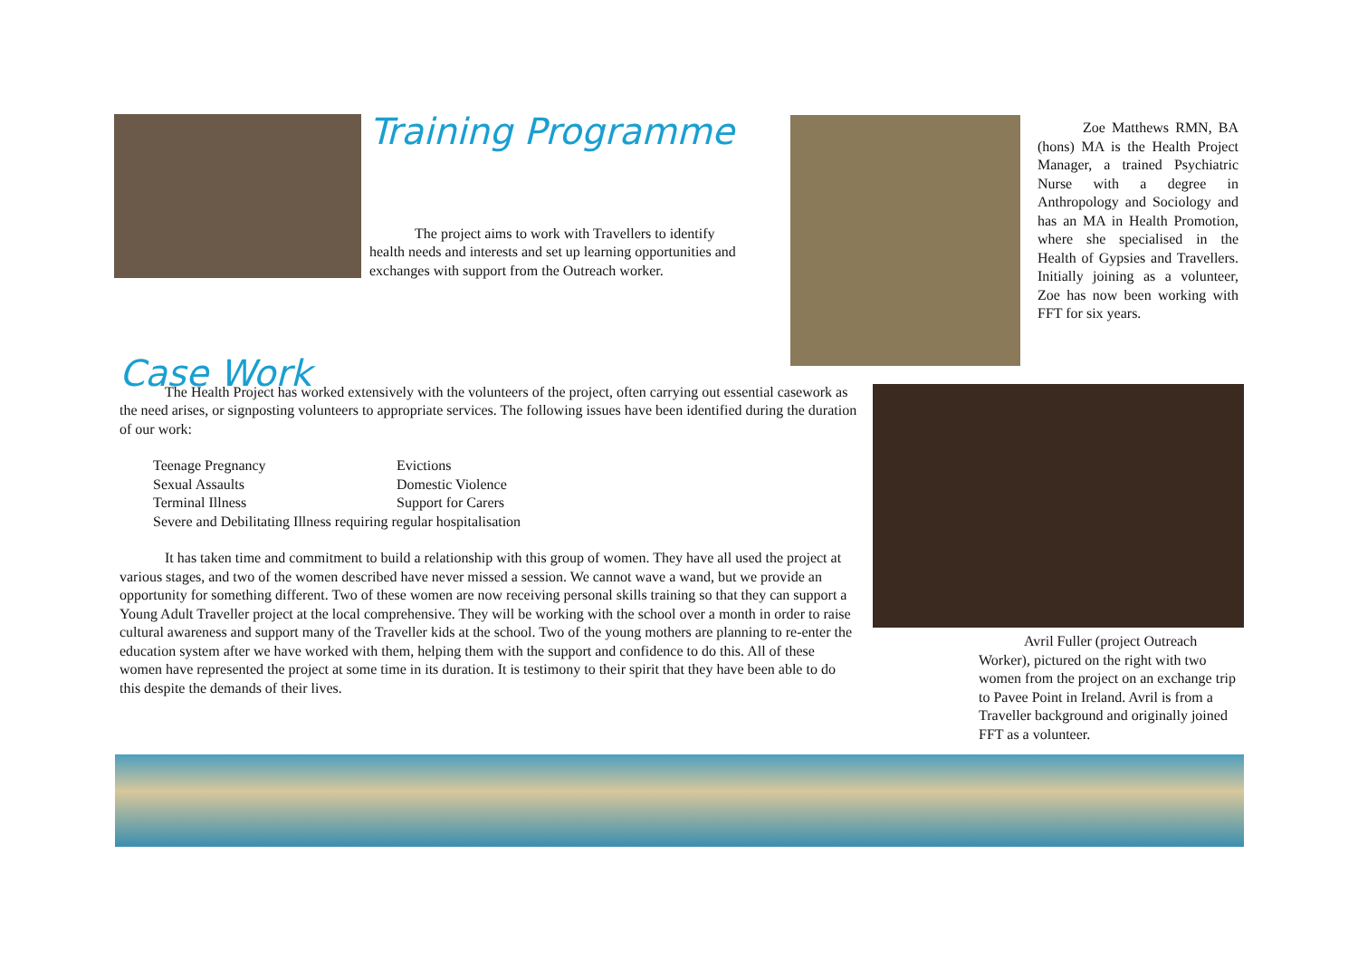Training Programme
The project aims to work with Travellers to identify health needs and interests and set up learning opportunities and exchanges with support from the Outreach worker.
Zoe Matthews RMN, BA (hons) MA is the Health Project Manager, a trained Psychiatric Nurse with a degree in Anthropology and Sociology and has an MA in Health Promotion, where she specialised in the Health of Gypsies and Travellers. Initially joining as a volunteer, Zoe has now been working with FFT for six years.
Case Work
The Health Project has worked extensively with the volunteers of the project, often carrying out essential casework as the need arises, or signposting volunteers to appropriate services. The following issues have been identified during the duration of our work:
Teenage Pregnancy Evictions
Sexual Assaults Domestic Violence
Terminal Illness Support for Carers
Severe and Debilitating Illness requiring regular hospitalisation
It has taken time and commitment to build a relationship with this group of women. They have all used the project at various stages, and two of the women described have never missed a session. We cannot wave a wand, but we provide an opportunity for something different. Two of these women are now receiving personal skills training so that they can support a Young Adult Traveller project at the local comprehensive. They will be working with the school over a month in order to raise cultural awareness and support many of the Traveller kids at the school. Two of the young mothers are planning to re-enter the education system after we have worked with them, helping them with the support and confidence to do this. All of these women have represented the project at some time in its duration. It is testimony to their spirit that they have been able to do this despite the demands of their lives.
Avril Fuller (project Outreach Worker), pictured on the right with two women from the project on an exchange trip to Pavee Point in Ireland. Avril is from a Traveller background and originally joined FFT as a volunteer.